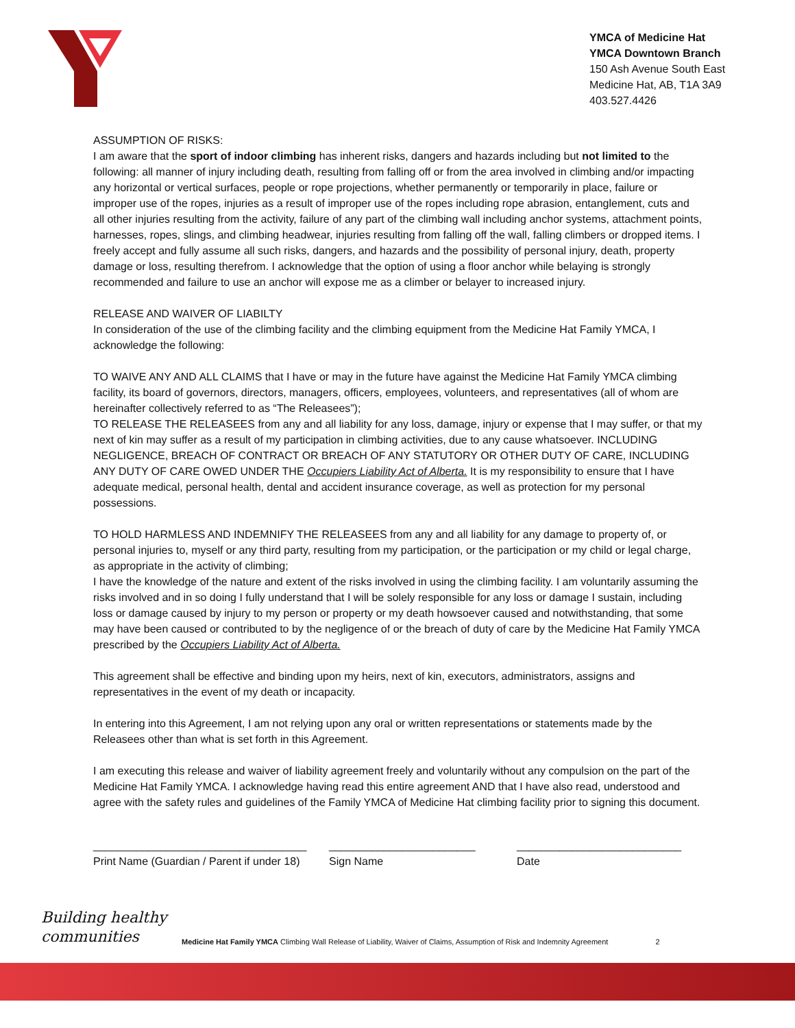YMCA of Medicine Hat
YMCA Downtown Branch
150 Ash Avenue South East
Medicine Hat, AB, T1A 3A9
403.527.4426
ASSUMPTION OF RISKS:
I am aware that the sport of indoor climbing has inherent risks, dangers and hazards including but not limited to the following: all manner of injury including death, resulting from falling off or from the area involved in climbing and/or impacting any horizontal or vertical surfaces, people or rope projections, whether permanently or temporarily in place, failure or improper use of the ropes, injuries as a result of improper use of the ropes including rope abrasion, entanglement, cuts and all other injuries resulting from the activity, failure of any part of the climbing wall including anchor systems, attachment points, harnesses, ropes, slings, and climbing headwear, injuries resulting from falling off the wall, falling climbers or dropped items. I freely accept and fully assume all such risks, dangers, and hazards and the possibility of personal injury, death, property damage or loss, resulting therefrom. I acknowledge that the option of using a floor anchor while belaying is strongly recommended and failure to use an anchor will expose me as a climber or belayer to increased injury.
RELEASE AND WAIVER OF LIABILTY
In consideration of the use of the climbing facility and the climbing equipment from the Medicine Hat Family YMCA, I acknowledge the following:
TO WAIVE ANY AND ALL CLAIMS that I have or may in the future have against the Medicine Hat Family YMCA climbing facility, its board of governors, directors, managers, officers, employees, volunteers, and representatives (all of whom are hereinafter collectively referred to as “The Releasees”);
TO RELEASE THE RELEASEES from any and all liability for any loss, damage, injury or expense that I may suffer, or that my next of kin may suffer as a result of my participation in climbing activities, due to any cause whatsoever. INCLUDING NEGLIGENCE, BREACH OF CONTRACT OR BREACH OF ANY STATUTORY OR OTHER DUTY OF CARE, INCLUDING ANY DUTY OF CARE OWED UNDER THE Occupiers Liability Act of Alberta. It is my responsibility to ensure that I have adequate medical, personal health, dental and accident insurance coverage, as well as protection for my personal possessions.
TO HOLD HARMLESS AND INDEMNIFY THE RELEASEES from any and all liability for any damage to property of, or personal injuries to, myself or any third party, resulting from my participation, or the participation or my child or legal charge, as appropriate in the activity of climbing;
I have the knowledge of the nature and extent of the risks involved in using the climbing facility. I am voluntarily assuming the risks involved and in so doing I fully understand that I will be solely responsible for any loss or damage I sustain, including loss or damage caused by injury to my person or property or my death howsoever caused and notwithstanding, that some may have been caused or contributed to by the negligence of or the breach of duty of care by the Medicine Hat Family YMCA prescribed by the Occupiers Liability Act of Alberta.
This agreement shall be effective and binding upon my heirs, next of kin, executors, administrators, assigns and representatives in the event of my death or incapacity.
In entering into this Agreement, I am not relying upon any oral or written representations or statements made by the Releasees other than what is set forth in this Agreement.
I am executing this release and waiver of liability agreement freely and voluntarily without any compulsion on the part of the Medicine Hat Family YMCA. I acknowledge having read this entire agreement AND that I have also read, understood and agree with the safety rules and guidelines of the Family YMCA of Medicine Hat climbing facility prior to signing this document.
___________________________________
Print Name (Guardian / Parent if under 18)
________________________
Sign Name
___________________________
Date
Building healthy
communities
Medicine Hat Family YMCA Climbing Wall Release of Liability, Waiver of Claims, Assumption of Risk and Indemnity Agreement 2